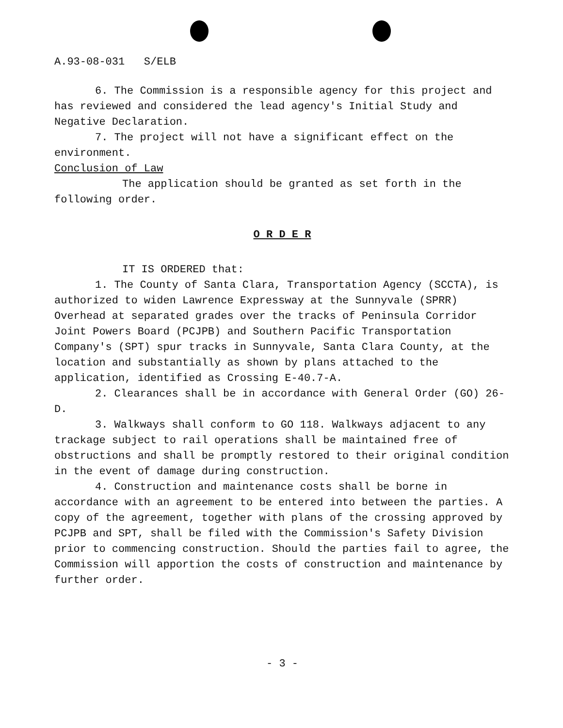A.93-08-031 S/ELB
6. The Commission is a responsible agency for this project and has reviewed and considered the lead agency's Initial Study and Negative Declaration.
7. The project will not have a significant effect on the environment.
Conclusion of Law
The application should be granted as set forth in the following order.
O R D E R
IT IS ORDERED that:
1. The County of Santa Clara, Transportation Agency (SCCTA), is authorized to widen Lawrence Expressway at the Sunnyvale (SPRR) Overhead at separated grades over the tracks of Peninsula Corridor Joint Powers Board (PCJPB) and Southern Pacific Transportation Company's (SPT) spur tracks in Sunnyvale, Santa Clara County, at the location and substantially as shown by plans attached to the application, identified as Crossing E-40.7-A.
2. Clearances shall be in accordance with General Order (GO) 26-D.
3. Walkways shall conform to GO 118. Walkways adjacent to any trackage subject to rail operations shall be maintained free of obstructions and shall be promptly restored to their original condition in the event of damage during construction.
4. Construction and maintenance costs shall be borne in accordance with an agreement to be entered into between the parties. A copy of the agreement, together with plans of the crossing approved by PCJPB and SPT, shall be filed with the Commission's Safety Division prior to commencing construction. Should the parties fail to agree, the Commission will apportion the costs of construction and maintenance by further order.
- 3 -